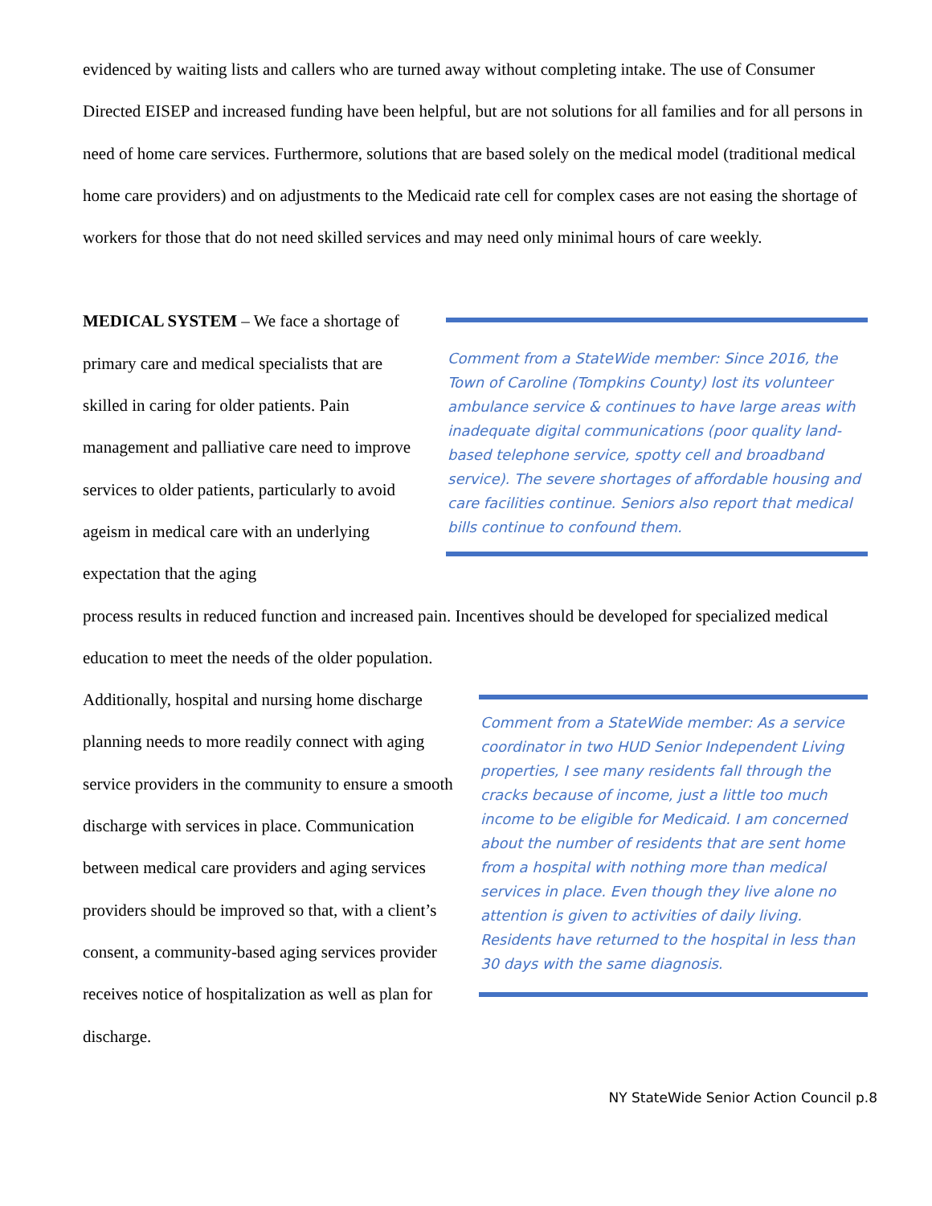evidenced by waiting lists and callers who are turned away without completing intake. The use of Consumer Directed EISEP and increased funding have been helpful, but are not solutions for all families and for all persons in need of home care services. Furthermore, solutions that are based solely on the medical model (traditional medical home care providers) and on adjustments to the Medicaid rate cell for complex cases are not easing the shortage of workers for those that do not need skilled services and may need only minimal hours of care weekly.
MEDICAL SYSTEM – We face a shortage of primary care and medical specialists that are skilled in caring for older patients. Pain management and palliative care need to improve services to older patients, particularly to avoid ageism in medical care with an underlying expectation that the aging
Comment from a StateWide member: Since 2016, the Town of Caroline (Tompkins County) lost its volunteer ambulance service & continues to have large areas with inadequate digital communications (poor quality land-based telephone service, spotty cell and broadband service). The severe shortages of affordable housing and care facilities continue. Seniors also report that medical bills continue to confound them.
process results in reduced function and increased pain. Incentives should be developed for specialized medical education to meet the needs of the older population.
Additionally, hospital and nursing home discharge planning needs to more readily connect with aging service providers in the community to ensure a smooth discharge with services in place. Communication between medical care providers and aging services providers should be improved so that, with a client’s consent, a community-based aging services provider receives notice of hospitalization as well as plan for discharge.
Comment from a StateWide member: As a service coordinator in two HUD Senior Independent Living properties, I see many residents fall through the cracks because of income, just a little too much income to be eligible for Medicaid. I am concerned about the number of residents that are sent home from a hospital with nothing more than medical services in place. Even though they live alone no attention is given to activities of daily living. Residents have returned to the hospital in less than 30 days with the same diagnosis.
NY StateWide Senior Action Council p.8